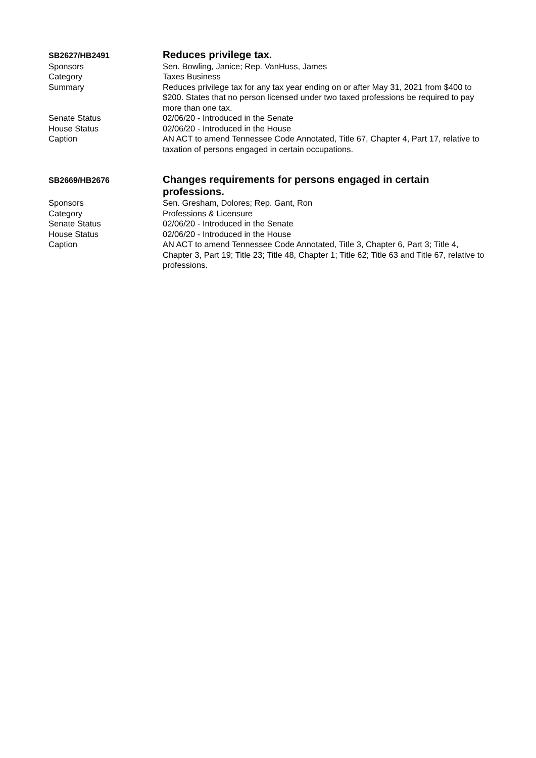| SB2627/HB2491 | Reduces privilege tax. |
| Sponsors | Sen. Bowling, Janice; Rep. VanHuss, James |
| Category | Taxes Business |
| Summary | Reduces privilege tax for any tax year ending on or after May 31, 2021 from $400 to $200. States that no person licensed under two taxed professions be required to pay more than one tax. |
| Senate Status | 02/06/20 - Introduced in the Senate |
| House Status | 02/06/20 - Introduced in the House |
| Caption | AN ACT to amend Tennessee Code Annotated, Title 67, Chapter 4, Part 17, relative to taxation of persons engaged in certain occupations. |
| SB2669/HB2676 | Changes requirements for persons engaged in certain professions. |
| Sponsors | Sen. Gresham, Dolores; Rep. Gant, Ron |
| Category | Professions & Licensure |
| Senate Status | 02/06/20 - Introduced in the Senate |
| House Status | 02/06/20 - Introduced in the House |
| Caption | AN ACT to amend Tennessee Code Annotated, Title 3, Chapter 6, Part 3; Title 4, Chapter 3, Part 19; Title 23; Title 48, Chapter 1; Title 62; Title 63 and Title 67, relative to professions. |